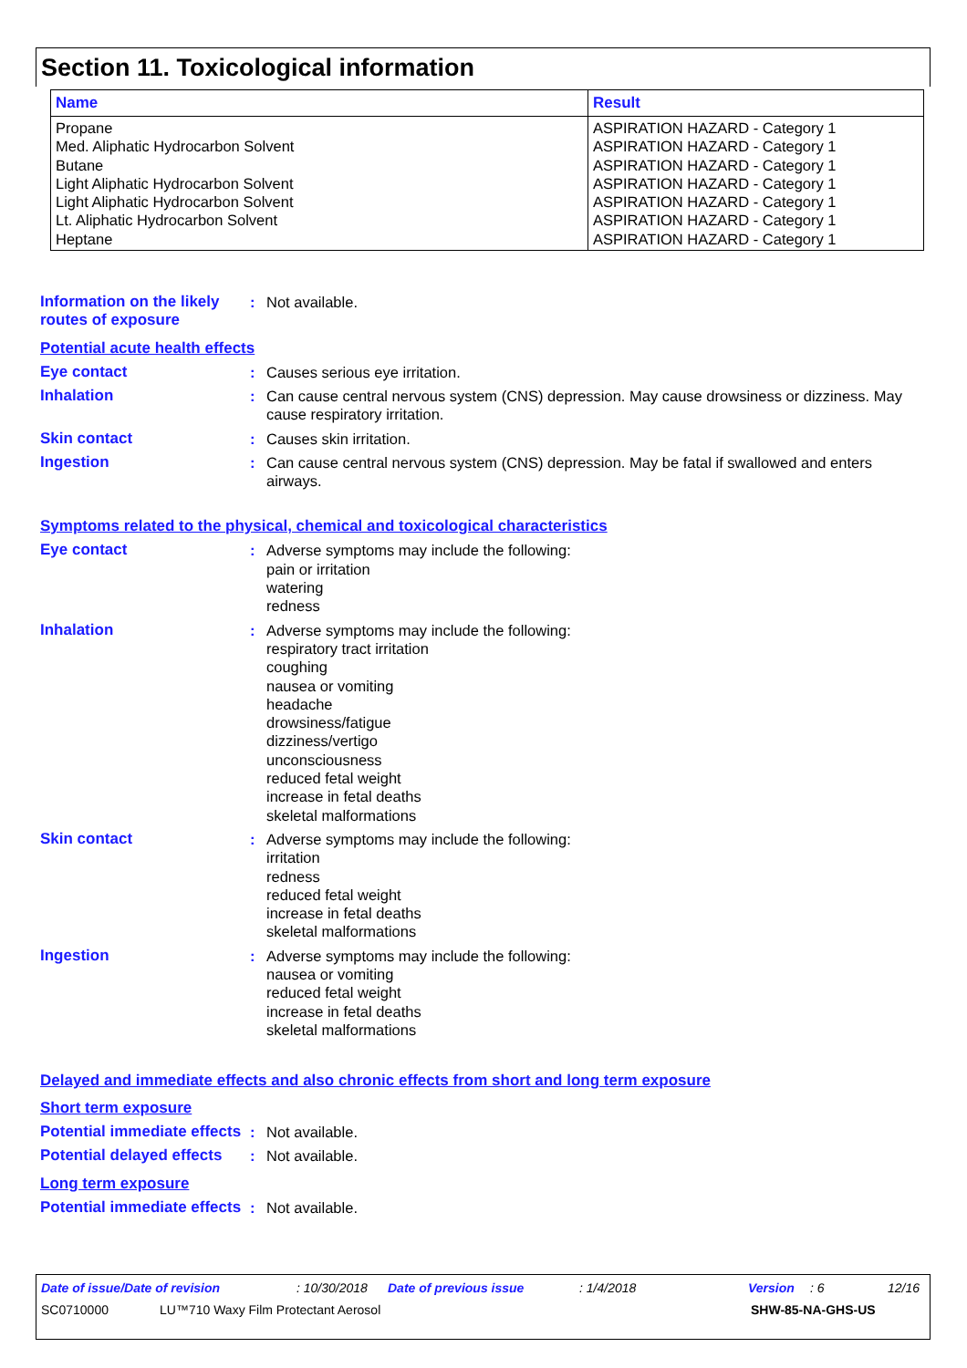Section 11. Toxicological information
| Name | Result |
| --- | --- |
| Propane Med. Aliphatic Hydrocarbon Solvent Butane Light Aliphatic Hydrocarbon Solvent Light Aliphatic Hydrocarbon Solvent Lt. Aliphatic Hydrocarbon Solvent Heptane | ASPIRATION HAZARD - Category 1 ASPIRATION HAZARD - Category 1 ASPIRATION HAZARD - Category 1 ASPIRATION HAZARD - Category 1 ASPIRATION HAZARD - Category 1 ASPIRATION HAZARD - Category 1 ASPIRATION HAZARD - Category 1 |
Information on the likely routes of exposure
: Not available.
Potential acute health effects
Eye contact : Causes serious eye irritation.
Inhalation : Can cause central nervous system (CNS) depression. May cause drowsiness or dizziness. May cause respiratory irritation.
Skin contact : Causes skin irritation.
Ingestion : Can cause central nervous system (CNS) depression. May be fatal if swallowed and enters airways.
Symptoms related to the physical, chemical and toxicological characteristics
Eye contact : Adverse symptoms may include the following:
pain or irritation
watering
redness
Inhalation : Adverse symptoms may include the following:
respiratory tract irritation
coughing
nausea or vomiting
headache
drowsiness/fatigue
dizziness/vertigo
unconsciousness
reduced fetal weight
increase in fetal deaths
skeletal malformations
Skin contact : Adverse symptoms may include the following:
irritation
redness
reduced fetal weight
increase in fetal deaths
skeletal malformations
Ingestion : Adverse symptoms may include the following:
nausea or vomiting
reduced fetal weight
increase in fetal deaths
skeletal malformations
Delayed and immediate effects and also chronic effects from short and long term exposure
Short term exposure
Potential immediate effects
: Not available.
Potential delayed effects
: Not available.
Long term exposure
Potential immediate effects
: Not available.
Date of issue/Date of revision: 10/30/2018 Date of previous issue: 1/4/2018 Version: 6 12/16
SC0710000 LU™710 Waxy Film Protectant Aerosol SHW-85-NA-GHS-US